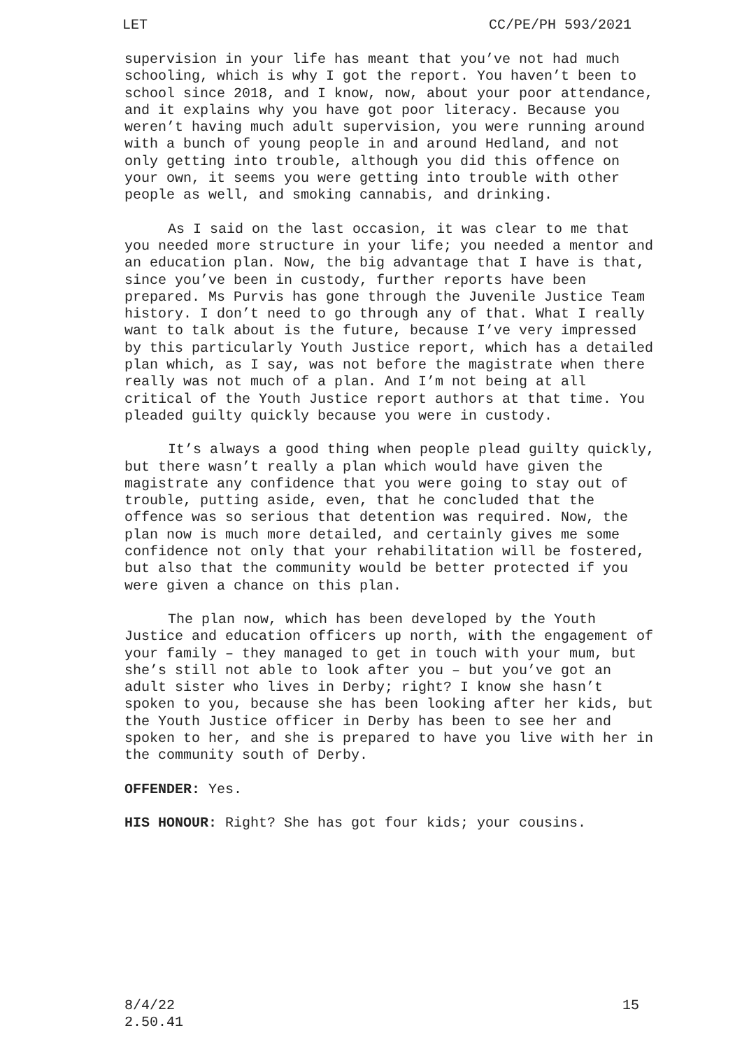LET CC/PE/PH 593/2021
supervision in your life has meant that you’ve not had much schooling, which is why I got the report. You haven’t been to school since 2018, and I know, now, about your poor attendance, and it explains why you have got poor literacy. Because you weren’t having much adult supervision, you were running around with a bunch of young people in and around Hedland, and not only getting into trouble, although you did this offence on your own, it seems you were getting into trouble with other people as well, and smoking cannabis, and drinking.
As I said on the last occasion, it was clear to me that you needed more structure in your life; you needed a mentor and an education plan. Now, the big advantage that I have is that, since you’ve been in custody, further reports have been prepared. Ms Purvis has gone through the Juvenile Justice Team history. I don’t need to go through any of that. What I really want to talk about is the future, because I’ve very impressed by this particularly Youth Justice report, which has a detailed plan which, as I say, was not before the magistrate when there really was not much of a plan. And I’m not being at all critical of the Youth Justice report authors at that time. You pleaded guilty quickly because you were in custody.
It’s always a good thing when people plead guilty quickly, but there wasn’t really a plan which would have given the magistrate any confidence that you were going to stay out of trouble, putting aside, even, that he concluded that the offence was so serious that detention was required. Now, the plan now is much more detailed, and certainly gives me some confidence not only that your rehabilitation will be fostered, but also that the community would be better protected if you were given a chance on this plan.
The plan now, which has been developed by the Youth Justice and education officers up north, with the engagement of your family – they managed to get in touch with your mum, but she’s still not able to look after you – but you’ve got an adult sister who lives in Derby; right? I know she hasn’t spoken to you, because she has been looking after her kids, but the Youth Justice officer in Derby has been to see her and spoken to her, and she is prepared to have you live with her in the community south of Derby.
OFFENDER: Yes.
HIS HONOUR: Right? She has got four kids; your cousins.
8/4/22
2.50.41 15